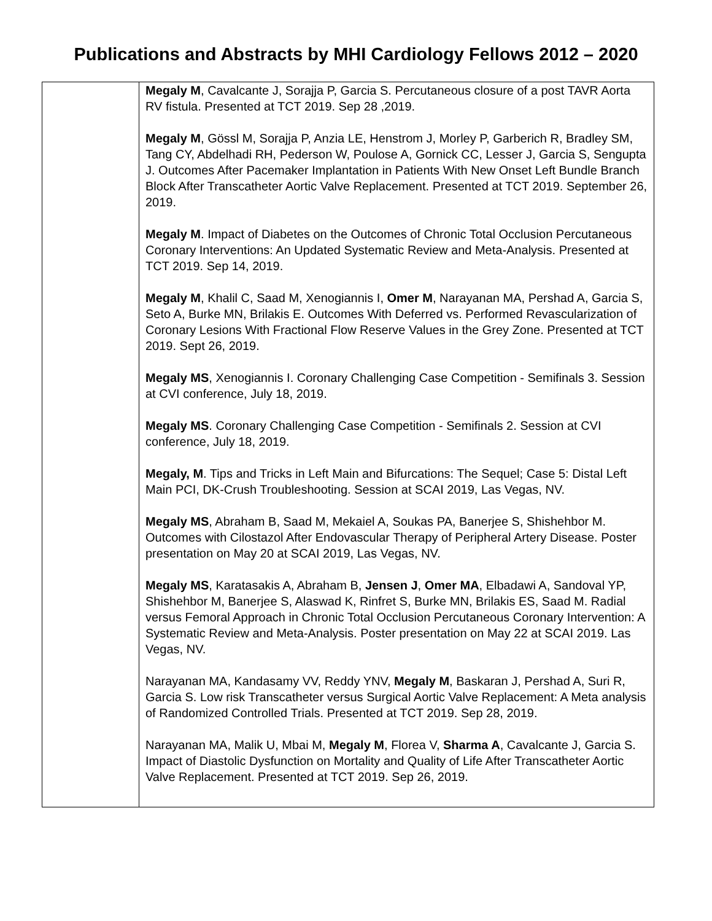Publications and Abstracts by MHI Cardiology Fellows 2012 – 2020
| | Megaly M , Cavalcante J, Sorajja P, Garcia S. Percutaneous closure of a post TAVR Aorta RV fistula. Presented at TCT 2019. Sep 28 ,2019. Megaly M , Gössl M, Sorajja P, Anzia LE, Henstrom J, Morley P, Garberich R, Bradley SM, Tang CY, Abdelhadi RH, Pederson W, Poulose A, Gornick CC, Lesser J, Garcia S, Sengupta J. Outcomes After Pacemaker Implantation in Patients With New Onset Left Bundle Branch Block After Transcatheter Aortic Valve Replacement. Presented at TCT 2019. September 26, 2019. Megaly M . Impact of Diabetes on the Outcomes of Chronic Total Occlusion Percutaneous Coronary Interventions: An Updated Systematic Review and Meta-Analysis. Presented at TCT 2019. Sep 14, 2019. Megaly M , Khalil C, Saad M, Xenogiannis I, Omer M , Narayanan MA, Pershad A, Garcia S, Seto A, Burke MN, Brilakis E. Outcomes With Deferred vs. Performed Revascularization of Coronary Lesions With Fractional Flow Reserve Values in the Grey Zone. Presented at TCT 2019. Sept 26, 2019. Megaly MS , Xenogiannis I. Coronary Challenging Case Competition - Semifinals 3. Session at CVI conference, July 18, 2019. Megaly MS . Coronary Challenging Case Competition - Semifinals 2. Session at CVI conference, July 18, 2019. Megaly, M . Tips and Tricks in Left Main and Bifurcations: The Sequel; Case 5: Distal Left Main PCI, DK-Crush Troubleshooting. Session at SCAI 2019, Las Vegas, NV. Megaly MS , Abraham B, Saad M, Mekaiel A, Soukas PA, Banerjee S, Shishehbor M. Outcomes with Cilostazol After Endovascular Therapy of Peripheral Artery Disease. Poster presentation on May 20 at SCAI 2019, Las Vegas, NV. Megaly MS , Karatasakis A, Abraham B, Jensen J , Omer MA , Elbadawi A, Sandoval YP, Shishehbor M, Banerjee S, Alaswad K, Rinfret S, Burke MN, Brilakis ES, Saad M. Radial versus Femoral Approach in Chronic Total Occlusion Percutaneous Coronary Intervention: A Systematic Review and Meta-Analysis. Poster presentation on May 22 at SCAI 2019. Las Vegas, NV. Narayanan MA, Kandasamy VV, Reddy YNV, Megaly M , Baskaran J, Pershad A, Suri R, Garcia S. Low risk Transcatheter versus Surgical Aortic Valve Replacement: A Meta analysis of Randomized Controlled Trials. Presented at TCT 2019. Sep 28, 2019. Narayanan MA, Malik U, Mbai M, Megaly M , Florea V, Sharma A , Cavalcante J, Garcia S. Impact of Diastolic Dysfunction on Mortality and Quality of Life After Transcatheter Aortic Valve Replacement. Presented at TCT 2019. Sep 26, 2019. |